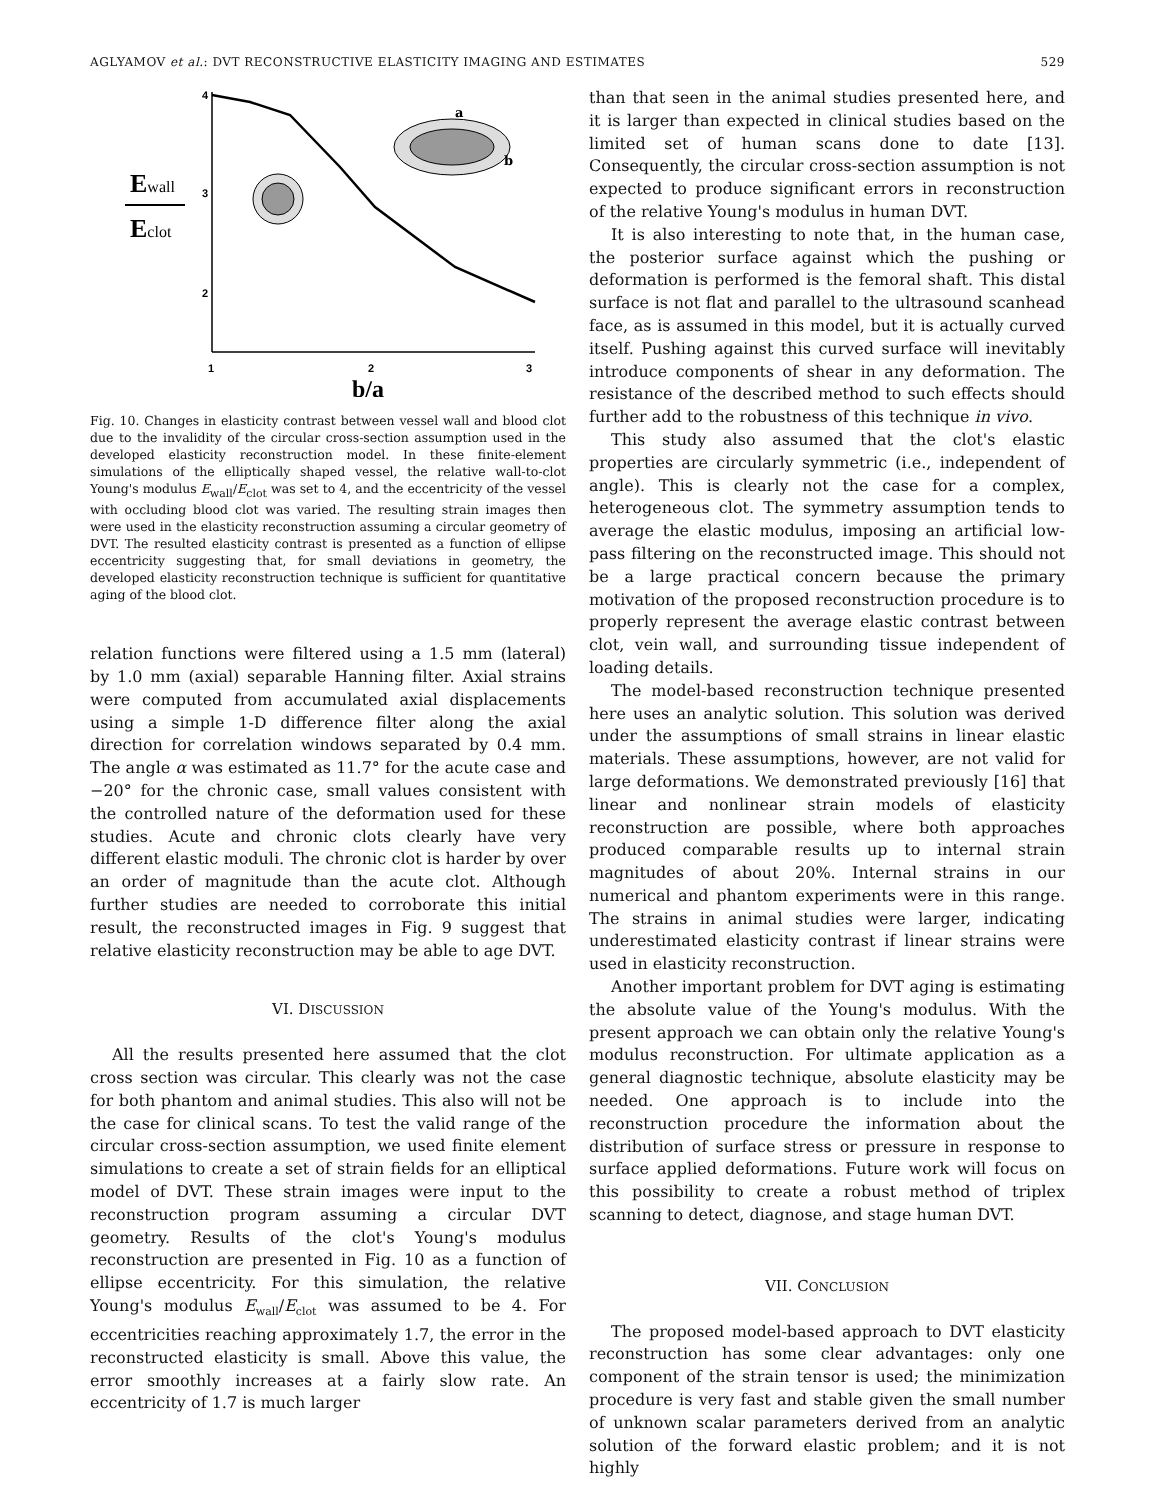AGLYAMOV et al.: DVT RECONSTRUCTIVE ELASTICITY IMAGING AND ESTIMATES 529
Ewall
Eclot
4
3
2
1
2
3
a
b
b/a
Fig. 10. Changes in elasticity contrast between vessel wall and blood clot due to the invalidity of the circular cross-section assumption used in the developed elasticity reconstruction model. In these finite-element simulations of the elliptically shaped vessel, the relative wall-to-clot Young's modulus E<sub>wall</sub>/E<sub>clot</sub> was set to 4, and the eccentricity of the vessel with occluding blood clot was varied. The resulting strain images then were used in the elasticity reconstruction assuming a circular geometry of DVT. The resulted elasticity contrast is presented as a function of ellipse eccentricity suggesting that, for small deviations in geometry, the developed elasticity reconstruction technique is sufficient for quantitative aging of the blood clot.
relation functions were filtered using a 1.5 mm (lateral) by 1.0 mm (axial) separable Hanning filter. Axial strains were computed from accumulated axial displacements using a simple 1-D difference filter along the axial direction for correlation windows separated by 0.4 mm. The angle α was estimated as 11.7° for the acute case and −20° for the chronic case, small values consistent with the controlled nature of the deformation used for these studies. Acute and chronic clots clearly have very different elastic moduli. The chronic clot is harder by over an order of magnitude than the acute clot. Although further studies are needed to corroborate this initial result, the reconstructed images in Fig. 9 suggest that relative elasticity reconstruction may be able to age DVT.
VI. DISCUSSION
All the results presented here assumed that the clot cross section was circular. This clearly was not the case for both phantom and animal studies. This also will not be the case for clinical scans. To test the valid range of the circular cross-section assumption, we used finite element simulations to create a set of strain fields for an elliptical model of DVT. These strain images were input to the reconstruction program assuming a circular DVT geometry. Results of the clot's Young's modulus reconstruction are presented in Fig. 10 as a function of ellipse eccentricity. For this simulation, the relative Young's modulus E<sub>wall</sub>/E<sub>clot</sub> was assumed to be 4. For eccentricities reaching approximately 1.7, the error in the reconstructed elasticity is small. Above this value, the error smoothly increases at a fairly slow rate. An eccentricity of 1.7 is much larger
than that seen in the animal studies presented here, and it is larger than expected in clinical studies based on the limited set of human scans done to date [13]. Consequently, the circular cross-section assumption is not expected to produce significant errors in reconstruction of the relative Young's modulus in human DVT.
It is also interesting to note that, in the human case, the posterior surface against which the pushing or deformation is performed is the femoral shaft. This distal surface is not flat and parallel to the ultrasound scanhead face, as is assumed in this model, but it is actually curved itself. Pushing against this curved surface will inevitably introduce components of shear in any deformation. The resistance of the described method to such effects should further add to the robustness of this technique in vivo.
This study also assumed that the clot's elastic properties are circularly symmetric (i.e., independent of angle). This is clearly not the case for a complex, heterogeneous clot. The symmetry assumption tends to average the elastic modulus, imposing an artificial low-pass filtering on the reconstructed image. This should not be a large practical concern because the primary motivation of the proposed reconstruction procedure is to properly represent the average elastic contrast between clot, vein wall, and surrounding tissue independent of loading details.
The model-based reconstruction technique presented here uses an analytic solution. This solution was derived under the assumptions of small strains in linear elastic materials. These assumptions, however, are not valid for large deformations. We demonstrated previously [16] that linear and nonlinear strain models of elasticity reconstruction are possible, where both approaches produced comparable results up to internal strain magnitudes of about 20%. Internal strains in our numerical and phantom experiments were in this range. The strains in animal studies were larger, indicating underestimated elasticity contrast if linear strains were used in elasticity reconstruction.
Another important problem for DVT aging is estimating the absolute value of the Young's modulus. With the present approach we can obtain only the relative Young's modulus reconstruction. For ultimate application as a general diagnostic technique, absolute elasticity may be needed. One approach is to include into the reconstruction procedure the information about the distribution of surface stress or pressure in response to surface applied deformations. Future work will focus on this possibility to create a robust method of triplex scanning to detect, diagnose, and stage human DVT.
VII. CONCLUSION
The proposed model-based approach to DVT elasticity reconstruction has some clear advantages: only one component of the strain tensor is used; the minimization procedure is very fast and stable given the small number of unknown scalar parameters derived from an analytic solution of the forward elastic problem; and it is not highly